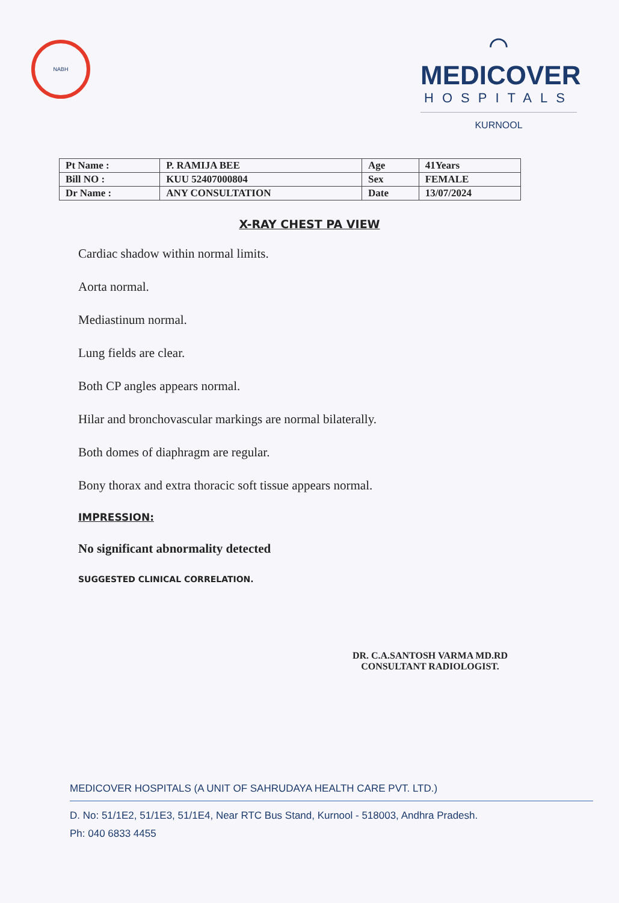NABH
⌒
MEDICOVER
HOSPITALS
KURNOOL
| Pt Name : | P. RAMIJA BEE | Age | 41Years |
| Bill NO : | KUU 52407000804 | Sex | FEMALE |
| Dr Name : | ANY CONSULTATION | Date | 13/07/2024 |
X-RAY CHEST PA VIEW
Cardiac shadow within normal limits.
Aorta normal.
Mediastinum normal.
Lung fields are clear.
Both CP angles appears normal.
Hilar and bronchovascular markings are normal bilaterally.
Both domes of diaphragm are regular.
Bony thorax and extra thoracic soft tissue appears normal.
IMPRESSION:
No significant abnormality detected
SUGGESTED CLINICAL CORRELATION.
DR. C.A.SANTOSH VARMA MD.RD
CONSULTANT RADIOLOGIST.
MEDICOVER HOSPITALS (A UNIT OF SAHRUDAYA HEALTH CARE PVT. LTD.)
D. No: 51/1E2, 51/1E3, 51/1E4, Near RTC Bus Stand, Kurnool - 518003, Andhra Pradesh.
Ph: 040 6833 4455